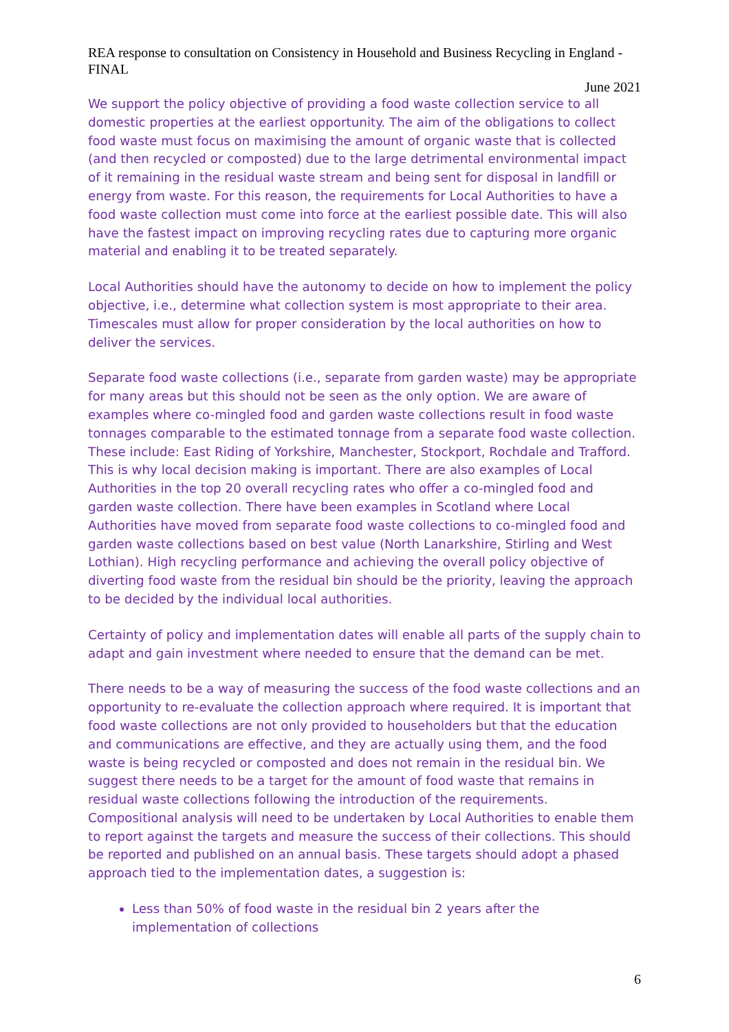REA response to consultation on Consistency in Household and Business Recycling in England - FINAL
June 2021
We support the policy objective of providing a food waste collection service to all domestic properties at the earliest opportunity. The aim of the obligations to collect food waste must focus on maximising the amount of organic waste that is collected (and then recycled or composted) due to the large detrimental environmental impact of it remaining in the residual waste stream and being sent for disposal in landfill or energy from waste. For this reason, the requirements for Local Authorities to have a food waste collection must come into force at the earliest possible date. This will also have the fastest impact on improving recycling rates due to capturing more organic material and enabling it to be treated separately.
Local Authorities should have the autonomy to decide on how to implement the policy objective, i.e., determine what collection system is most appropriate to their area. Timescales must allow for proper consideration by the local authorities on how to deliver the services.
Separate food waste collections (i.e., separate from garden waste) may be appropriate for many areas but this should not be seen as the only option. We are aware of examples where co-mingled food and garden waste collections result in food waste tonnages comparable to the estimated tonnage from a separate food waste collection. These include: East Riding of Yorkshire, Manchester, Stockport, Rochdale and Trafford. This is why local decision making is important. There are also examples of Local Authorities in the top 20 overall recycling rates who offer a co-mingled food and garden waste collection. There have been examples in Scotland where Local Authorities have moved from separate food waste collections to co-mingled food and garden waste collections based on best value (North Lanarkshire, Stirling and West Lothian). High recycling performance and achieving the overall policy objective of diverting food waste from the residual bin should be the priority, leaving the approach to be decided by the individual local authorities.
Certainty of policy and implementation dates will enable all parts of the supply chain to adapt and gain investment where needed to ensure that the demand can be met.
There needs to be a way of measuring the success of the food waste collections and an opportunity to re-evaluate the collection approach where required. It is important that food waste collections are not only provided to householders but that the education and communications are effective, and they are actually using them, and the food waste is being recycled or composted and does not remain in the residual bin. We suggest there needs to be a target for the amount of food waste that remains in residual waste collections following the introduction of the requirements. Compositional analysis will need to be undertaken by Local Authorities to enable them to report against the targets and measure the success of their collections. This should be reported and published on an annual basis. These targets should adopt a phased approach tied to the implementation dates, a suggestion is:
Less than 50% of food waste in the residual bin 2 years after the implementation of collections
6